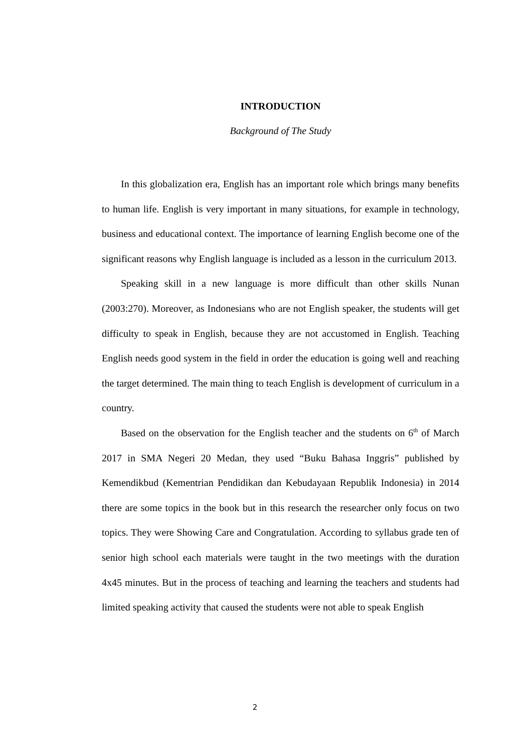INTRODUCTION
Background of The Study
In this globalization era, English has an important role which brings many benefits to human life. English is very important in many situations, for example in technology, business and educational context. The importance of learning English become one of the significant reasons why English language is included as a lesson in the curriculum 2013.
Speaking skill in a new language is more difficult than other skills Nunan (2003:270). Moreover, as Indonesians who are not English speaker, the students will get difficulty to speak in English, because they are not accustomed in English. Teaching English needs good system in the field in order the education is going well and reaching the target determined. The main thing to teach English is development of curriculum in a country.
Based on the observation for the English teacher and the students on 6<sup>th</sup> of March 2017 in SMA Negeri 20 Medan, they used “Buku Bahasa Inggris” published by Kemendikbud (Kementrian Pendidikan dan Kebudayaan Republik Indonesia) in 2014 there are some topics in the book but in this research the researcher only focus on two topics. They were Showing Care and Congratulation. According to syllabus grade ten of senior high school each materials were taught in the two meetings with the duration 4x45 minutes. But in the process of teaching and learning the teachers and students had limited speaking activity that caused the students were not able to speak English
2